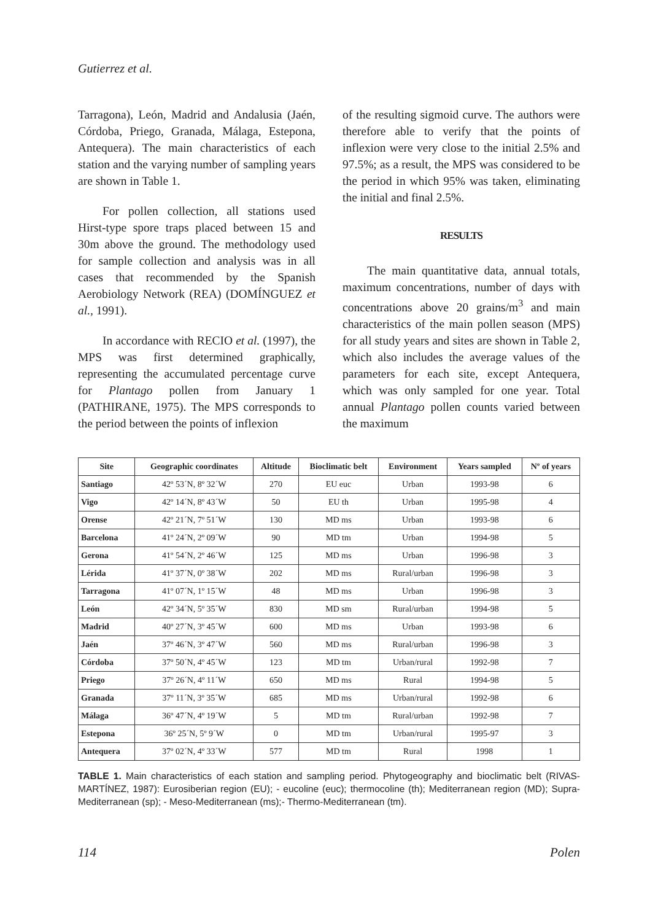Gutierrez et al.
Tarragona), León, Madrid and Andalusia (Jaén, Córdoba, Priego, Granada, Málaga, Estepona, Antequera). The main characteristics of each station and the varying number of sampling years are shown in Table 1.
For pollen collection, all stations used Hirst-type spore traps placed between 15 and 30m above the ground. The methodology used for sample collection and analysis was in all cases that recommended by the Spanish Aerobiology Network (REA) (DOMÍNGUEZ et al., 1991).
In accordance with RECIO et al. (1997), the MPS was first determined graphically, representing the accumulated percentage curve for Plantago pollen from January 1 (PATHIRANE, 1975). The MPS corresponds to the period between the points of inflexion
of the resulting sigmoid curve. The authors were therefore able to verify that the points of inflexion were very close to the initial 2.5% and 97.5%; as a result, the MPS was considered to be the period in which 95% was taken, eliminating the initial and final 2.5%.
RESULTS
The main quantitative data, annual totals, maximum concentrations, number of days with concentrations above 20 grains/m<sup>3</sup> and main characteristics of the main pollen season (MPS) for all study years and sites are shown in Table 2, which also includes the average values of the parameters for each site, except Antequera, which was only sampled for one year. Total annual Plantago pollen counts varied between the maximum
| Site | Geographic coordinates | Altitude | Bioclimatic belt | Environment | Years sampled | Nº of years |
| --- | --- | --- | --- | --- | --- | --- |
| Santiago | 42º 53´N, 8º 32´W | 270 | EU euc | Urban | 1993-98 | 6 |
| Vigo | 42º 14´N, 8º 43´W | 50 | EU th | Urban | 1995-98 | 4 |
| Orense | 42º 21´N, 7º 51´W | 130 | MD ms | Urban | 1993-98 | 6 |
| Barcelona | 41º 24´N, 2º 09´W | 90 | MD tm | Urban | 1994-98 | 5 |
| Gerona | 41º 54´N, 2º 46´W | 125 | MD ms | Urban | 1996-98 | 3 |
| Lérida | 41º 37´N, 0º 38´W | 202 | MD ms | Rural/urban | 1996-98 | 3 |
| Tarragona | 41º 07´N, 1º 15´W | 48 | MD ms | Urban | 1996-98 | 3 |
| León | 42º 34´N, 5º 35´W | 830 | MD sm | Rural/urban | 1994-98 | 5 |
| Madrid | 40º 27´N, 3º 45´W | 600 | MD ms | Urban | 1993-98 | 6 |
| Jaén | 37º 46´N, 3º 47´W | 560 | MD ms | Rural/urban | 1996-98 | 3 |
| Córdoba | 37º 50´N, 4º 45´W | 123 | MD tm | Urban/rural | 1992-98 | 7 |
| Priego | 37º 26´N, 4º 11´W | 650 | MD ms | Rural | 1994-98 | 5 |
| Granada | 37º 11´N, 3º 35´W | 685 | MD ms | Urban/rural | 1992-98 | 6 |
| Málaga | 36º 47´N, 4º 19´W | 5 | MD tm | Rural/urban | 1992-98 | 7 |
| Estepona | 36º 25´N, 5º 9´W | 0 | MD tm | Urban/rural | 1995-97 | 3 |
| Antequera | 37º 02´N, 4º 33´W | 577 | MD tm | Rural | 1998 | 1 |
TABLE 1. Main characteristics of each station and sampling period. Phytogeography and bioclimatic belt (RIVAS-MARTÍNEZ, 1987): Eurosiberian region (EU); - eucoline (euc); thermocoline (th); Mediterranean region (MD); Supra-Mediterranean (sp); - Meso-Mediterranean (ms);- Thermo-Mediterranean (tm).
114 Polen